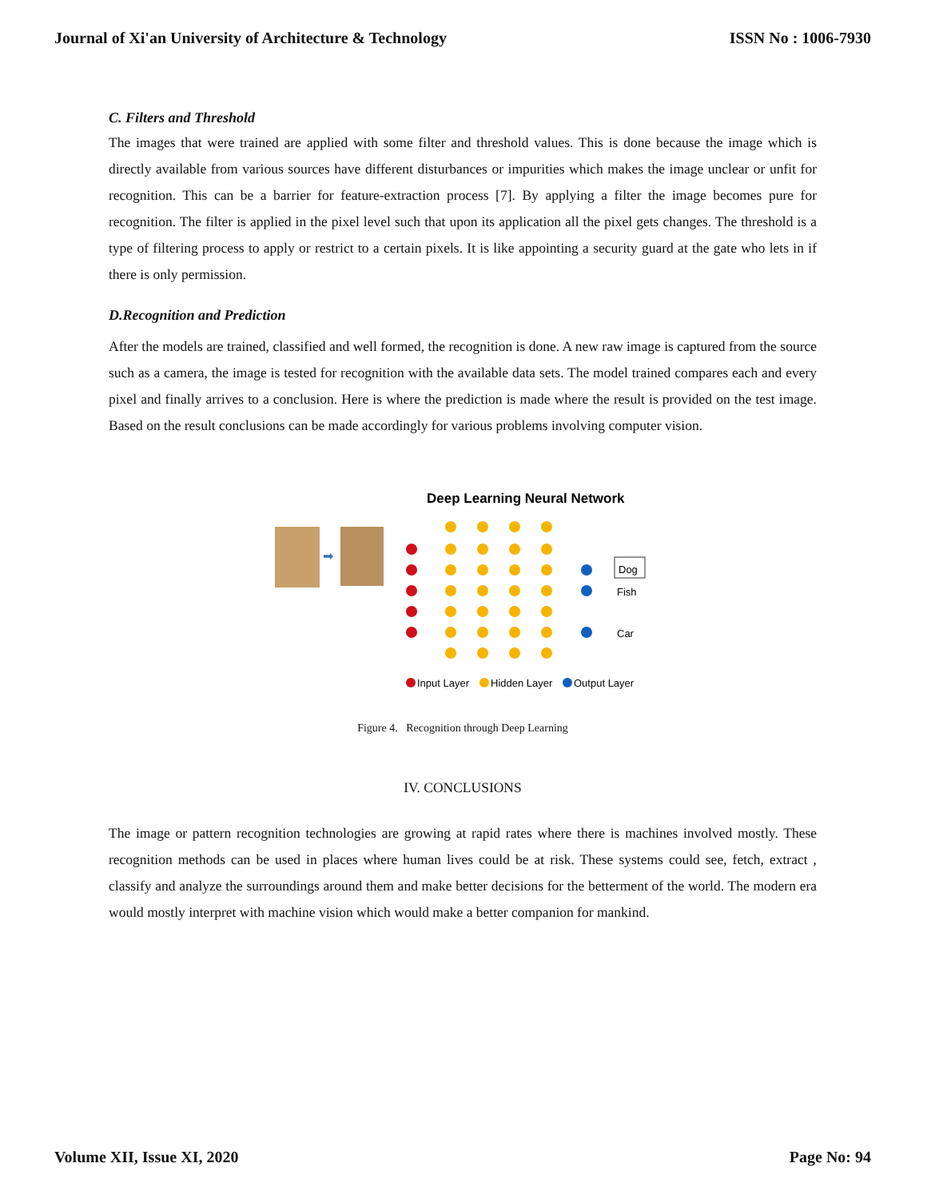Journal of Xi'an University of Architecture & Technology ISSN No : 1006-7930
C. Filters and Threshold
The images that were trained are applied with some filter and threshold values. This is done because the image which is directly available from various sources have different disturbances or impurities which makes the image unclear or unfit for recognition. This can be a barrier for feature-extraction process [7]. By applying a filter the image becomes pure for recognition. The filter is applied in the pixel level such that upon its application all the pixel gets changes. The threshold is a type of filtering process to apply or restrict to a certain pixels. It is like appointing a security guard at the gate who lets in if there is only permission.
D.Recognition and Prediction
After the models are trained, classified and well formed, the recognition is done. A new raw image is captured from the source such as a camera, the image is tested for recognition with the available data sets. The model trained compares each and every pixel and finally arrives to a conclusion. Here is where the prediction is made where the result is provided on the test image. Based on the result conclusions can be made accordingly for various problems involving computer vision.
Deep Learning Neural Network
➡
Dog
Fish
Car
Input Layer
Hidden Layer
Output Layer
Figure 4. Recognition through Deep Learning
IV. CONCLUSIONS
The image or pattern recognition technologies are growing at rapid rates where there is machines involved mostly. These recognition methods can be used in places where human lives could be at risk. These systems could see, fetch, extract , classify and analyze the surroundings around them and make better decisions for the betterment of the world. The modern era would mostly interpret with machine vision which would make a better companion for mankind.
Volume XII, Issue XI, 2020 Page No: 94